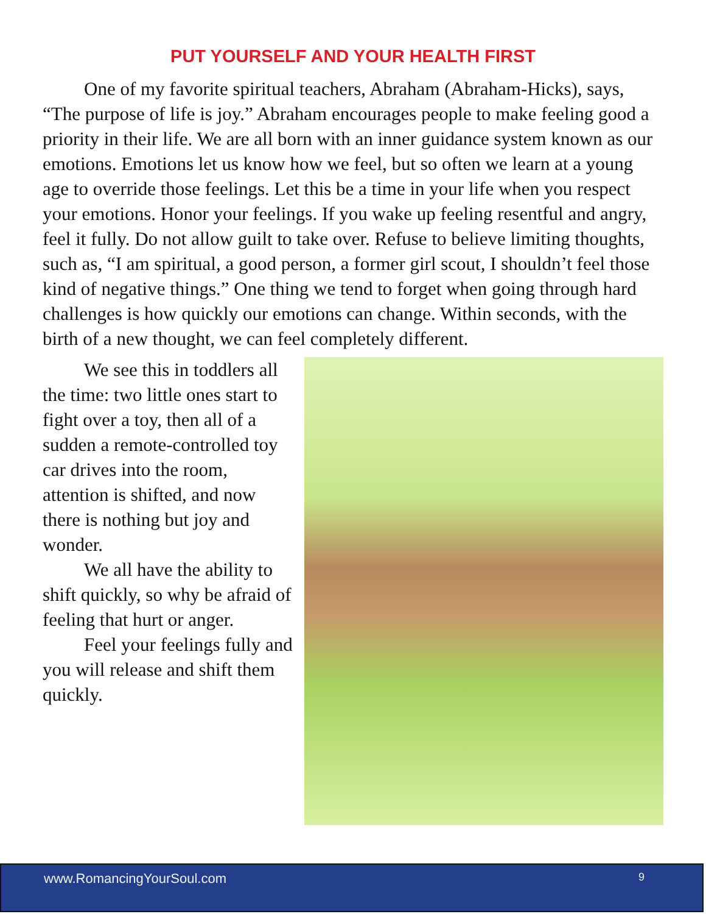PUT YOURSELF AND YOUR HEALTH FIRST
One of my favorite spiritual teachers, Abraham (Abraham-Hicks), says, “The purpose of life is joy.” Abraham encourages people to make feeling good a priority in their life. We are all born with an inner guidance system known as our emotions. Emotions let us know how we feel, but so often we learn at a young age to override those feelings. Let this be a time in your life when you respect your emotions. Honor your feelings. If you wake up feeling resentful and angry, feel it fully. Do not allow guilt to take over. Refuse to believe limiting thoughts, such as, “I am spiritual, a good person, a former girl scout, I shouldn’t feel those kind of negative things.” One thing we tend to forget when going through hard challenges is how quickly our emotions can change. Within seconds, with the birth of a new thought, we can feel completely different.
We see this in toddlers all the time: two little ones start to fight over a toy, then all of a sudden a remote-controlled toy car drives into the room, attention is shifted, and now there is nothing but joy and wonder.
We all have the ability to shift quickly, so why be afraid of feeling that hurt or anger.
Feel your feelings fully and you will release and shift them quickly.
www.RomancingYourSoul.com 9